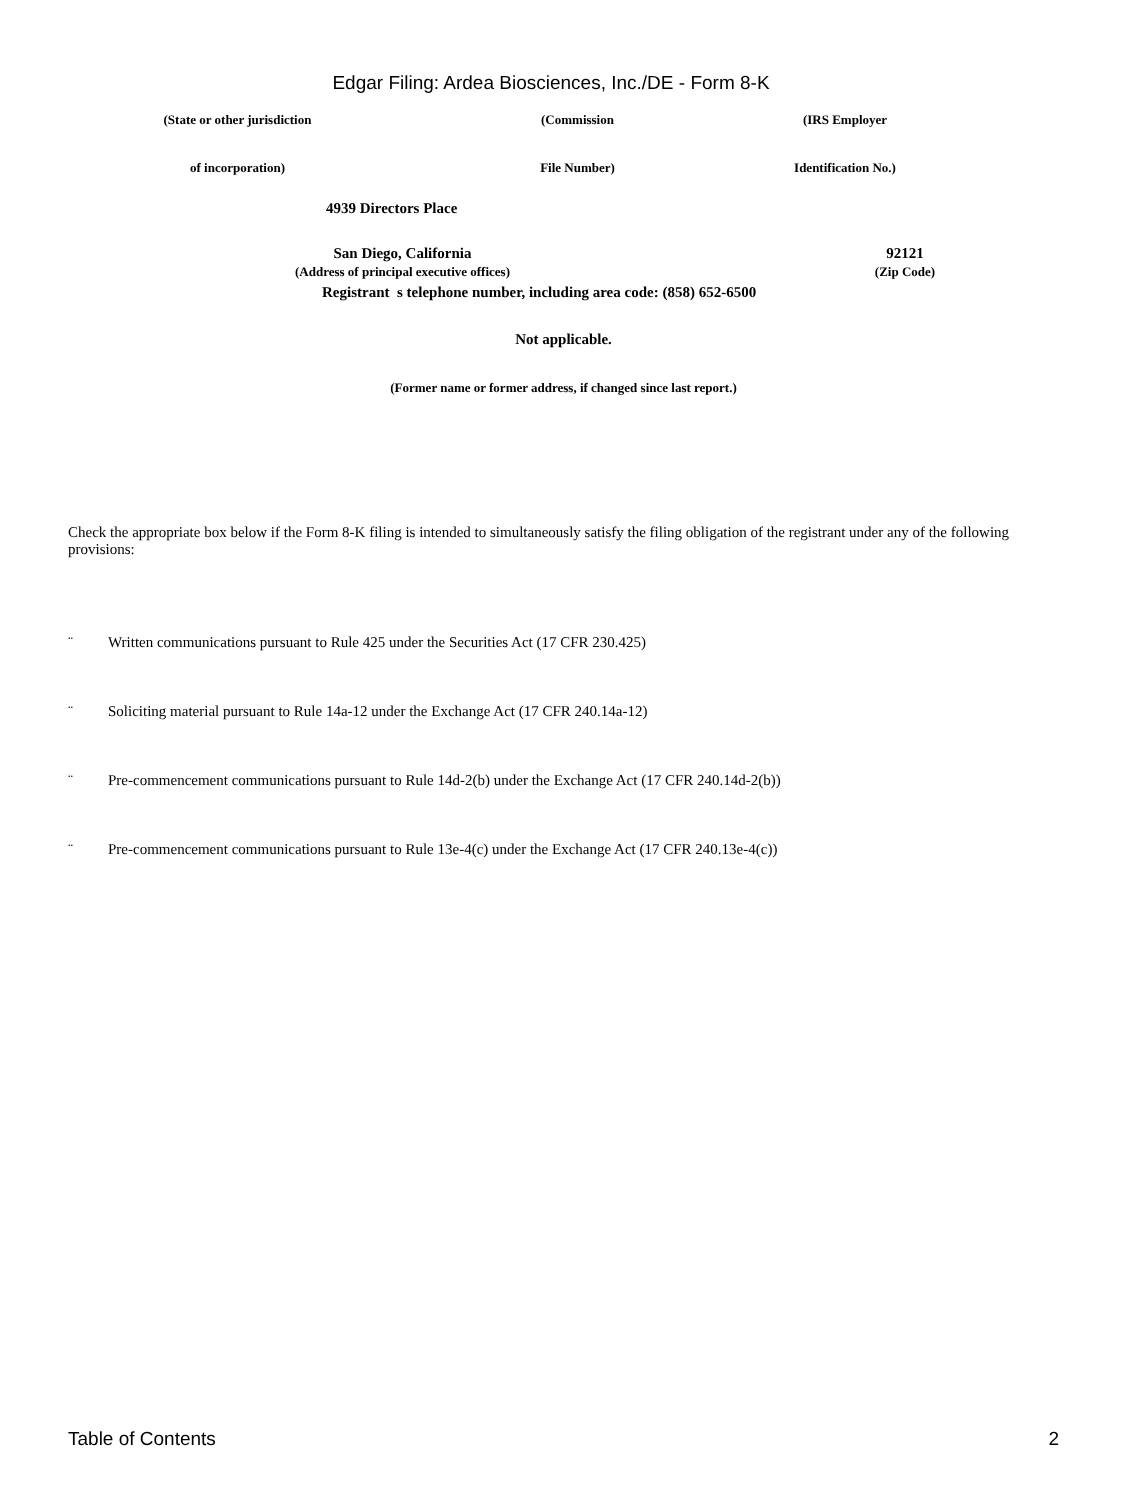Edgar Filing: Ardea Biosciences, Inc./DE - Form 8-K
(State or other jurisdiction (Commission (IRS Employer
of incorporation) File Number) Identification No.)
4939 Directors Place
San Diego, California 92121
(Address of principal executive offices) (Zip Code)
Registrant s telephone number, including area code: (858) 652-6500
Not applicable.
(Former name or former address, if changed since last report.)
Check the appropriate box below if the Form 8-K filing is intended to simultaneously satisfy the filing obligation of the registrant under any of the following provisions:
¨ Written communications pursuant to Rule 425 under the Securities Act (17 CFR 230.425)
¨ Soliciting material pursuant to Rule 14a-12 under the Exchange Act (17 CFR 240.14a-12)
¨ Pre-commencement communications pursuant to Rule 14d-2(b) under the Exchange Act (17 CFR 240.14d-2(b))
¨ Pre-commencement communications pursuant to Rule 13e-4(c) under the Exchange Act (17 CFR 240.13e-4(c))
Table of Contents 2